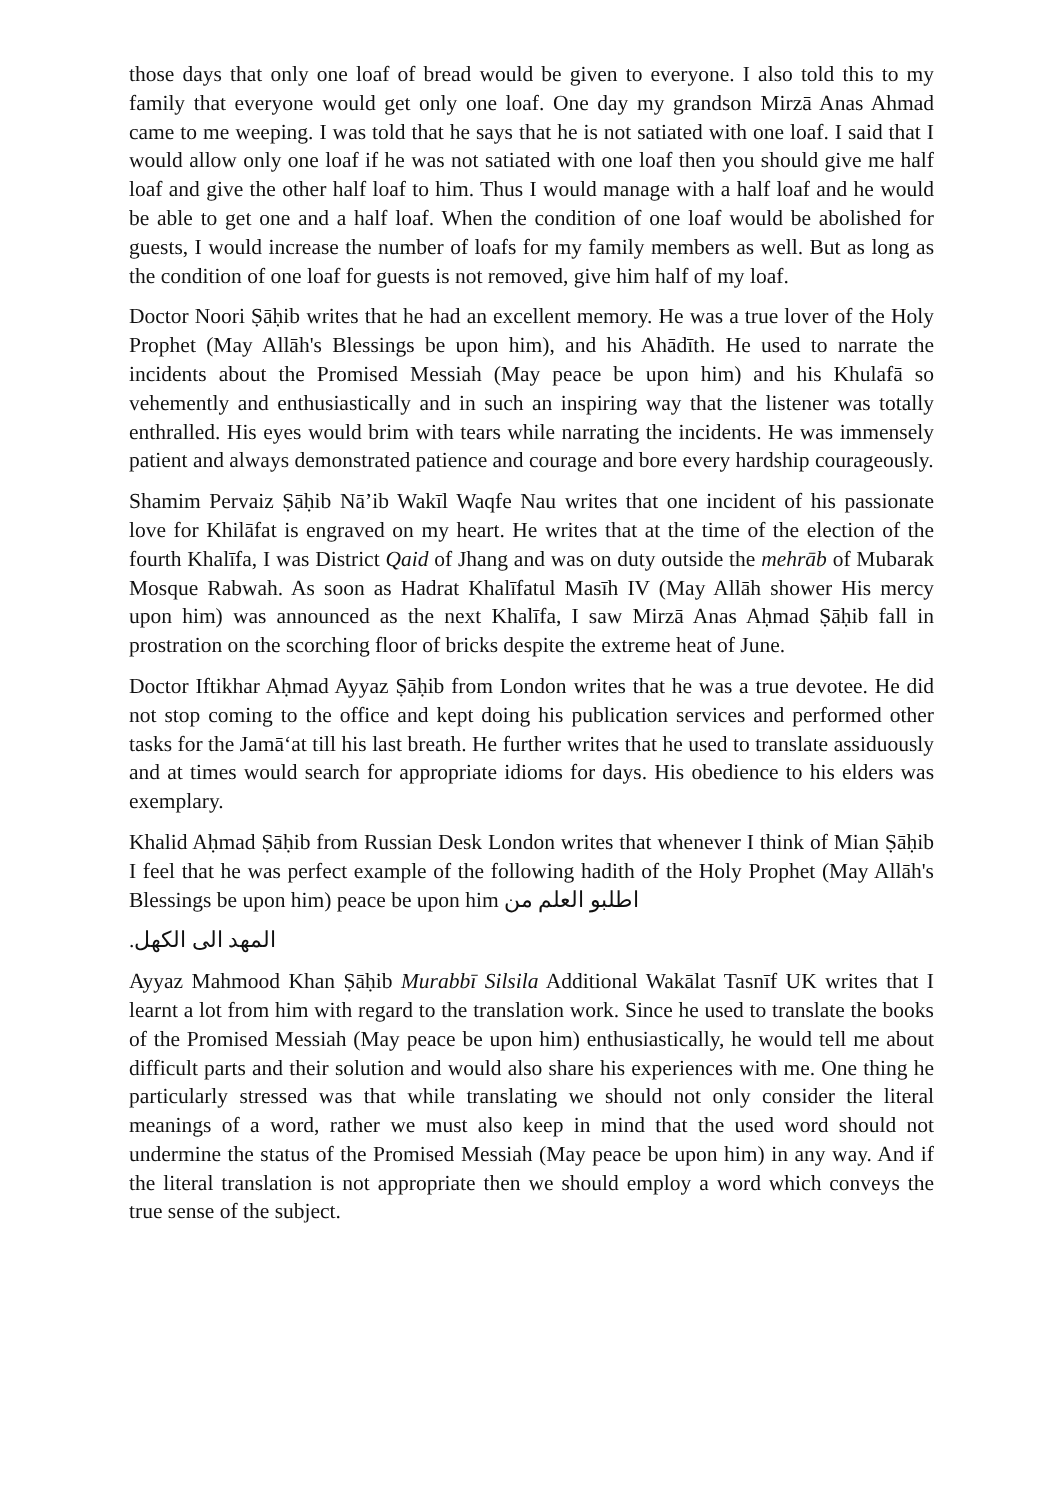those days that only one loaf of bread would be given to everyone. I also told this to my family that everyone would get only one loaf. One day my grandson Mirzā Anas Ahmad came to me weeping. I was told that he says that he is not satiated with one loaf. I said that I would allow only one loaf if he was not satiated with one loaf then you should give me half loaf and give the other half loaf to him. Thus I would manage with a half loaf and he would be able to get one and a half loaf. When the condition of one loaf would be abolished for guests, I would increase the number of loafs for my family members as well. But as long as the condition of one loaf for guests is not removed, give him half of my loaf.
Doctor Noori Ṣāḥib writes that he had an excellent memory. He was a true lover of the Holy Prophet (May Allāh's Blessings be upon him), and his Ahādīth. He used to narrate the incidents about the Promised Messiah (May peace be upon him) and his Khulafā so vehemently and enthusiastically and in such an inspiring way that the listener was totally enthralled. His eyes would brim with tears while narrating the incidents. He was immensely patient and always demonstrated patience and courage and bore every hardship courageously.
Shamim Pervaiz Ṣāḥib Nā’ib Wakīl Waqfe Nau writes that one incident of his passionate love for Khilāfat is engraved on my heart. He writes that at the time of the election of the fourth Khalīfa, I was District Qaid of Jhang and was on duty outside the mehrāb of Mubarak Mosque Rabwah. As soon as Hadrat Khalīfatul Masīh IV (May Allāh shower His mercy upon him) was announced as the next Khalīfa, I saw Mirzā Anas Aḥmad Ṣāḥib fall in prostration on the scorching floor of bricks despite the extreme heat of June.
Doctor Iftikhar Aḥmad Ayyaz Ṣāḥib from London writes that he was a true devotee. He did not stop coming to the office and kept doing his publication services and performed other tasks for the Jamā‘at till his last breath. He further writes that he used to translate assiduously and at times would search for appropriate idioms for days. His obedience to his elders was exemplary.
Khalid Aḥmad Ṣāḥib from Russian Desk London writes that whenever I think of Mian Ṣāḥib I feel that he was perfect example of the following hadith of the Holy Prophet (May Allāh's Blessings be upon him) peace be upon him اطلبو العلم من
المهد الی الکھل.
Ayyaz Mahmood Khan Ṣāḥib Murabbī Silsila Additional Wakālat Tasnīf UK writes that I learnt a lot from him with regard to the translation work. Since he used to translate the books of the Promised Messiah (May peace be upon him) enthusiastically, he would tell me about difficult parts and their solution and would also share his experiences with me. One thing he particularly stressed was that while translating we should not only consider the literal meanings of a word, rather we must also keep in mind that the used word should not undermine the status of the Promised Messiah (May peace be upon him) in any way. And if the literal translation is not appropriate then we should employ a word which conveys the true sense of the subject.